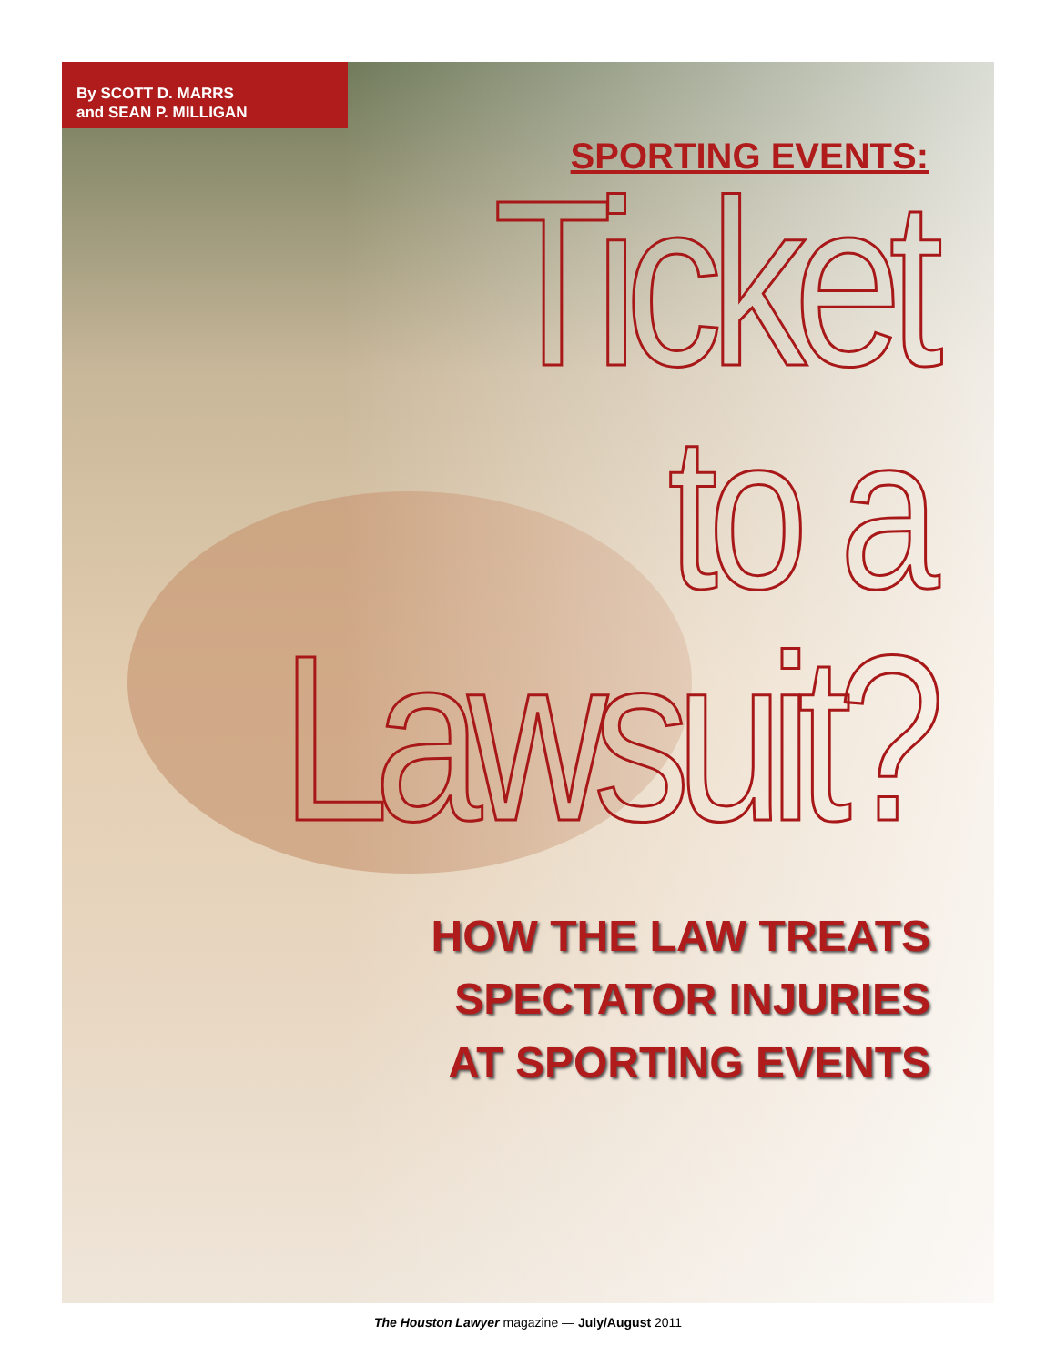By SCOTT D. MARRS
and SEAN P. MILLIGAN
SPORTING EVENTS:
Ticket
to a
Lawsuit?
HOW THE LAW TREATS
SPECTATOR INJURIES
AT SPORTING EVENTS
The Houston Lawyer magazine — July/August 2011